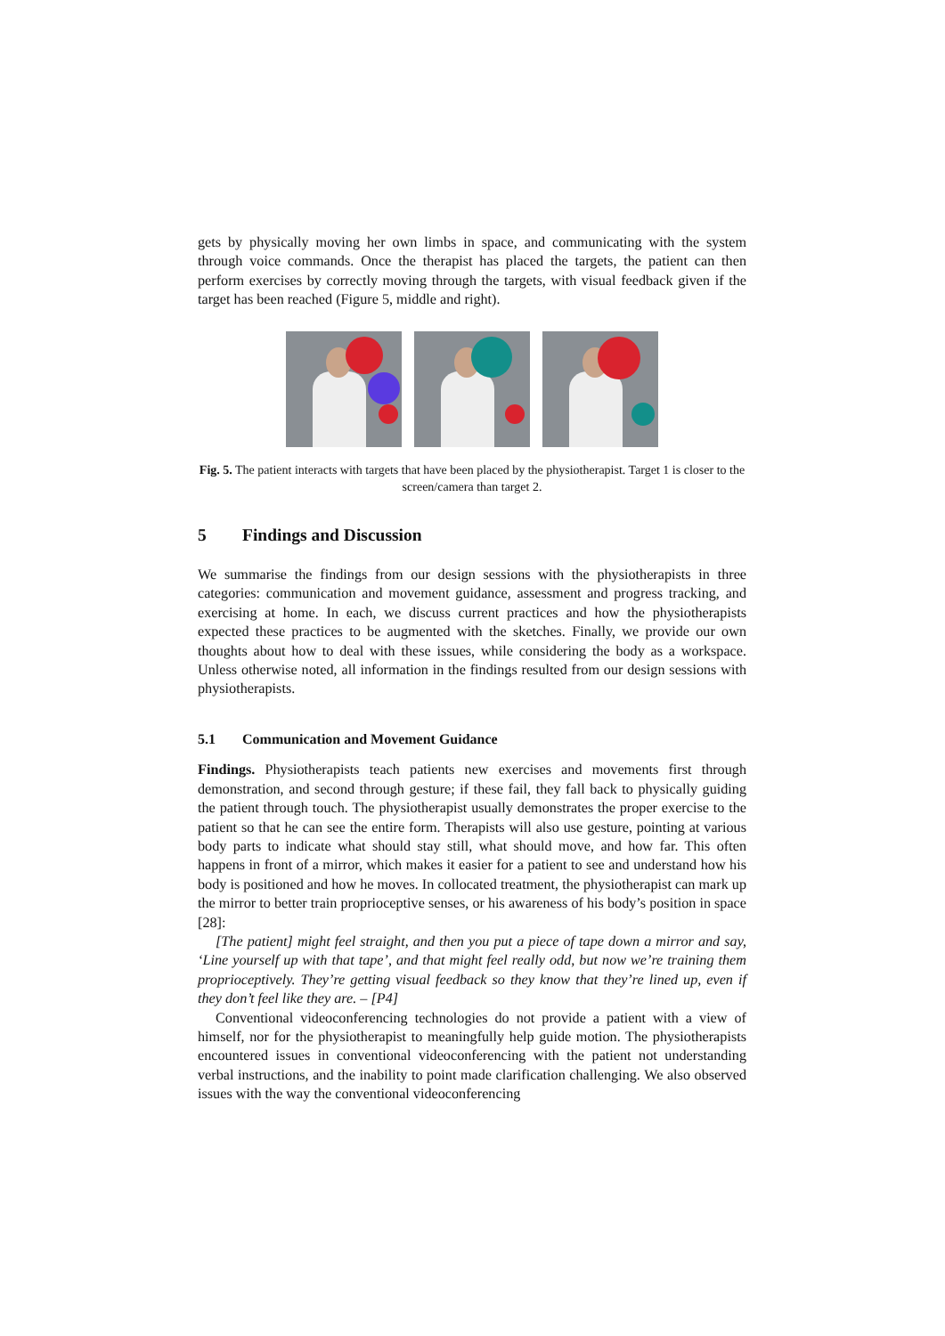gets by physically moving her own limbs in space, and communicating with the system through voice commands. Once the therapist has placed the targets, the patient can then perform exercises by correctly moving through the targets, with visual feedback given if the target has been reached (Figure 5, middle and right).
Fig. 5. The patient interacts with targets that have been placed by the physiotherapist. Target 1 is closer to the screen/camera than target 2.
5 Findings and Discussion
We summarise the findings from our design sessions with the physiotherapists in three categories: communication and movement guidance, assessment and progress tracking, and exercising at home. In each, we discuss current practices and how the physiotherapists expected these practices to be augmented with the sketches. Finally, we provide our own thoughts about how to deal with these issues, while considering the body as a workspace. Unless otherwise noted, all information in the findings resulted from our design sessions with physiotherapists.
5.1 Communication and Movement Guidance
Findings. Physiotherapists teach patients new exercises and movements first through demonstration, and second through gesture; if these fail, they fall back to physically guiding the patient through touch. The physiotherapist usually demonstrates the proper exercise to the patient so that he can see the entire form. Therapists will also use gesture, pointing at various body parts to indicate what should stay still, what should move, and how far. This often happens in front of a mirror, which makes it easier for a patient to see and understand how his body is positioned and how he moves. In collocated treatment, the physiotherapist can mark up the mirror to better train proprioceptive senses, or his awareness of his body’s position in space [28]:
[The patient] might feel straight, and then you put a piece of tape down a mirror and say, ‘Line yourself up with that tape’, and that might feel really odd, but now we’re training them proprioceptively. They’re getting visual feedback so they know that they’re lined up, even if they don’t feel like they are. – [P4]
Conventional videoconferencing technologies do not provide a patient with a view of himself, nor for the physiotherapist to meaningfully help guide motion. The physiotherapists encountered issues in conventional videoconferencing with the patient not understanding verbal instructions, and the inability to point made clarification challenging. We also observed issues with the way the conventional videoconferencing